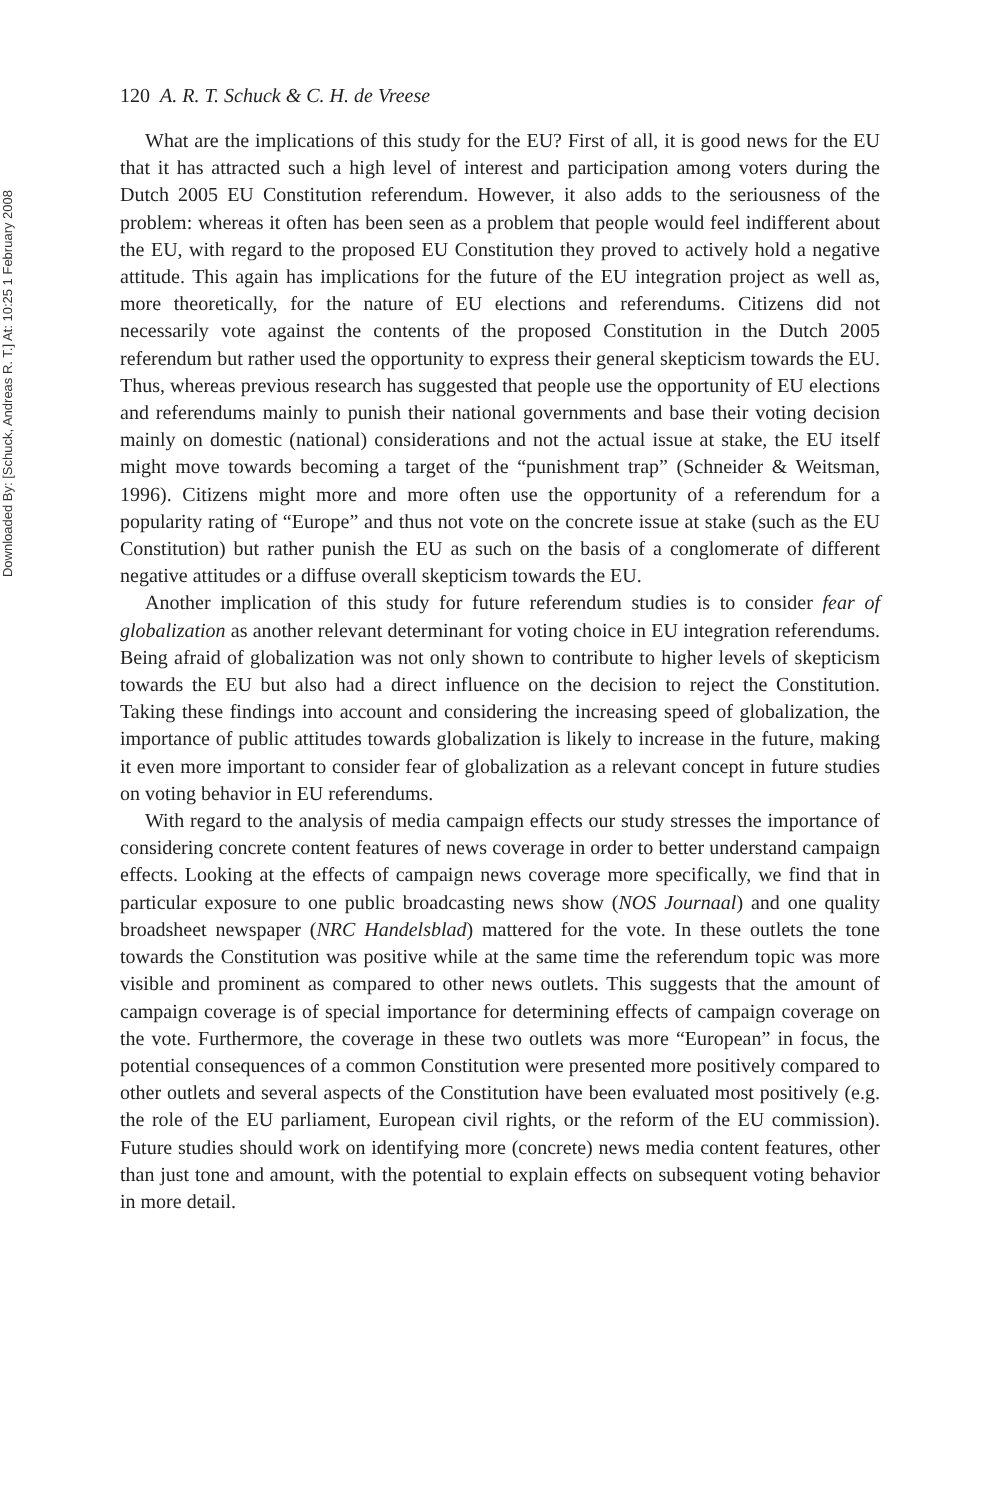Downloaded By: [Schuck, Andreas R. T.] At: 10:25 1 February 2008
120 A. R. T. Schuck & C. H. de Vreese
What are the implications of this study for the EU? First of all, it is good news for the EU that it has attracted such a high level of interest and participation among voters during the Dutch 2005 EU Constitution referendum. However, it also adds to the seriousness of the problem: whereas it often has been seen as a problem that people would feel indifferent about the EU, with regard to the proposed EU Constitution they proved to actively hold a negative attitude. This again has implications for the future of the EU integration project as well as, more theoretically, for the nature of EU elections and referendums. Citizens did not necessarily vote against the contents of the proposed Constitution in the Dutch 2005 referendum but rather used the opportunity to express their general skepticism towards the EU. Thus, whereas previous research has suggested that people use the opportunity of EU elections and referendums mainly to punish their national governments and base their voting decision mainly on domestic (national) considerations and not the actual issue at stake, the EU itself might move towards becoming a target of the “punishment trap” (Schneider & Weitsman, 1996). Citizens might more and more often use the opportunity of a referendum for a popularity rating of “Europe” and thus not vote on the concrete issue at stake (such as the EU Constitution) but rather punish the EU as such on the basis of a conglomerate of different negative attitudes or a diffuse overall skepticism towards the EU.
Another implication of this study for future referendum studies is to consider fear of globalization as another relevant determinant for voting choice in EU integration referendums. Being afraid of globalization was not only shown to contribute to higher levels of skepticism towards the EU but also had a direct influence on the decision to reject the Constitution. Taking these findings into account and considering the increasing speed of globalization, the importance of public attitudes towards globalization is likely to increase in the future, making it even more important to consider fear of globalization as a relevant concept in future studies on voting behavior in EU referendums.
With regard to the analysis of media campaign effects our study stresses the importance of considering concrete content features of news coverage in order to better understand campaign effects. Looking at the effects of campaign news coverage more specifically, we find that in particular exposure to one public broadcasting news show (NOS Journaal) and one quality broadsheet newspaper (NRC Handelsblad) mattered for the vote. In these outlets the tone towards the Constitution was positive while at the same time the referendum topic was more visible and prominent as compared to other news outlets. This suggests that the amount of campaign coverage is of special importance for determining effects of campaign coverage on the vote. Furthermore, the coverage in these two outlets was more “European” in focus, the potential consequences of a common Constitution were presented more positively compared to other outlets and several aspects of the Constitution have been evaluated most positively (e.g. the role of the EU parliament, European civil rights, or the reform of the EU commission). Future studies should work on identifying more (concrete) news media content features, other than just tone and amount, with the potential to explain effects on subsequent voting behavior in more detail.